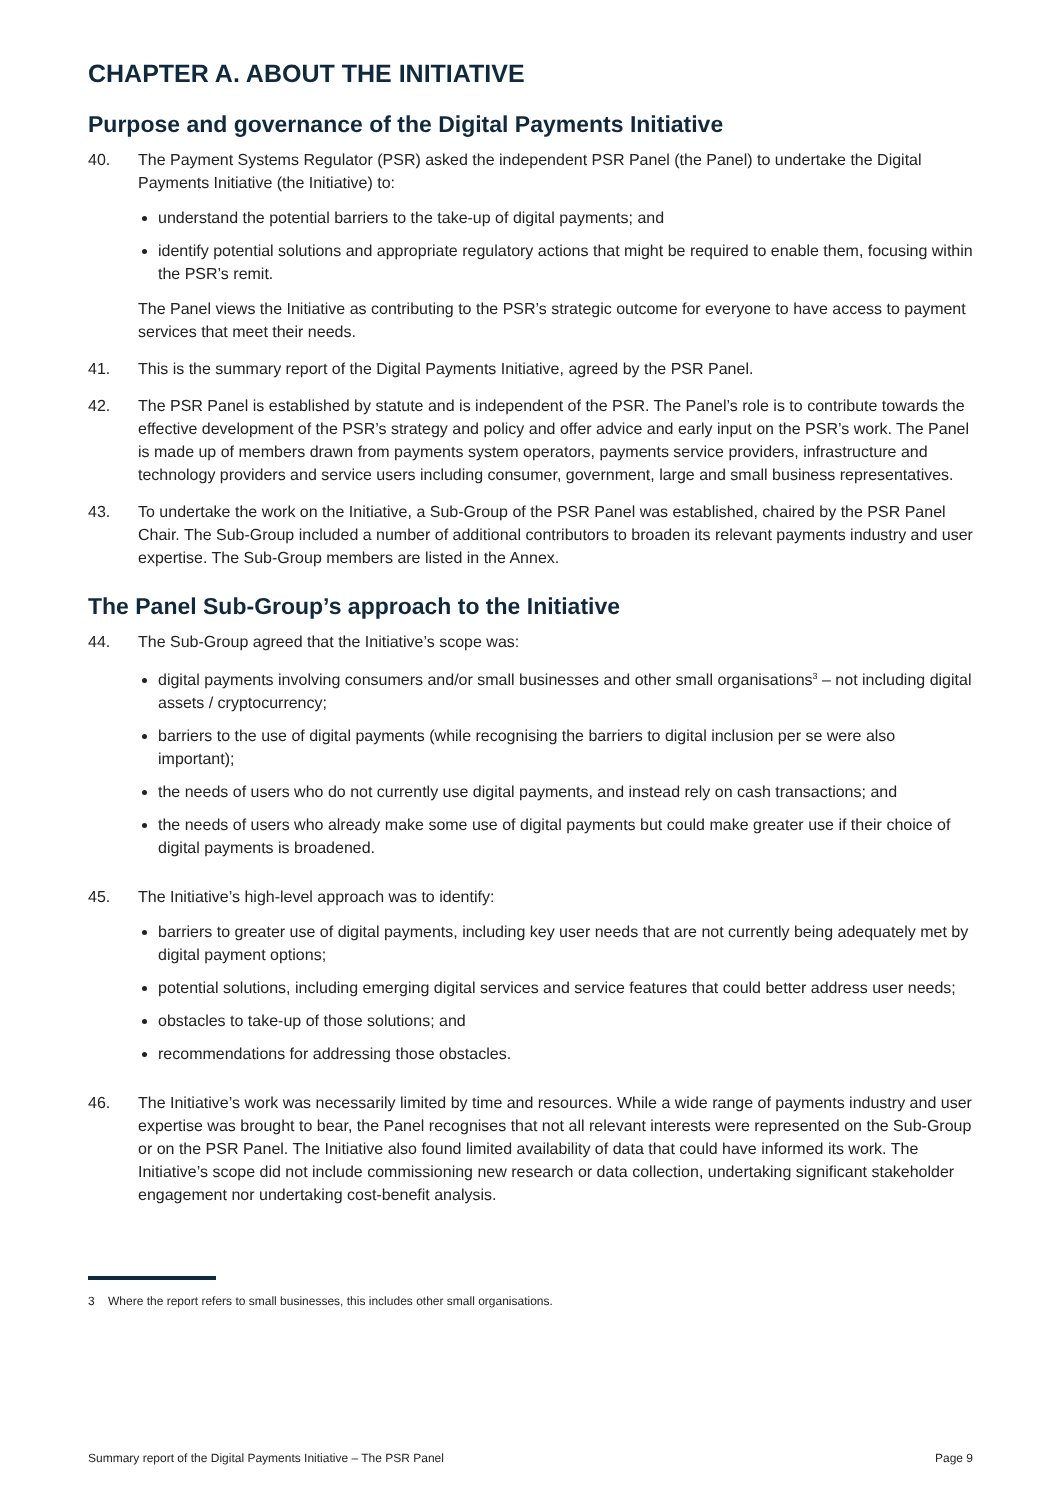CHAPTER A. ABOUT THE INITIATIVE
Purpose and governance of the Digital Payments Initiative
40. The Payment Systems Regulator (PSR) asked the independent PSR Panel (the Panel) to undertake the Digital Payments Initiative (the Initiative) to:
understand the potential barriers to the take-up of digital payments; and
identify potential solutions and appropriate regulatory actions that might be required to enable them, focusing within the PSR’s remit.
The Panel views the Initiative as contributing to the PSR’s strategic outcome for everyone to have access to payment services that meet their needs.
41. This is the summary report of the Digital Payments Initiative, agreed by the PSR Panel.
42. The PSR Panel is established by statute and is independent of the PSR. The Panel’s role is to contribute towards the effective development of the PSR’s strategy and policy and offer advice and early input on the PSR’s work. The Panel is made up of members drawn from payments system operators, payments service providers, infrastructure and technology providers and service users including consumer, government, large and small business representatives.
43. To undertake the work on the Initiative, a Sub-Group of the PSR Panel was established, chaired by the PSR Panel Chair. The Sub-Group included a number of additional contributors to broaden its relevant payments industry and user expertise. The Sub-Group members are listed in the Annex.
The Panel Sub-Group’s approach to the Initiative
44. The Sub-Group agreed that the Initiative’s scope was:
digital payments involving consumers and/or small businesses and other small organisations<sup>3</sup> – not including digital assets / cryptocurrency;
barriers to the use of digital payments (while recognising the barriers to digital inclusion per se were also important);
the needs of users who do not currently use digital payments, and instead rely on cash transactions; and
the needs of users who already make some use of digital payments but could make greater use if their choice of digital payments is broadened.
45. The Initiative’s high-level approach was to identify:
barriers to greater use of digital payments, including key user needs that are not currently being adequately met by digital payment options;
potential solutions, including emerging digital services and service features that could better address user needs;
obstacles to take-up of those solutions; and
recommendations for addressing those obstacles.
46. The Initiative’s work was necessarily limited by time and resources. While a wide range of payments industry and user expertise was brought to bear, the Panel recognises that not all relevant interests were represented on the Sub-Group or on the PSR Panel. The Initiative also found limited availability of data that could have informed its work. The Initiative’s scope did not include commissioning new research or data collection, undertaking significant stakeholder engagement nor undertaking cost-benefit analysis.
3 Where the report refers to small businesses, this includes other small organisations.
Summary report of the Digital Payments Initiative – The PSR Panel Page 9